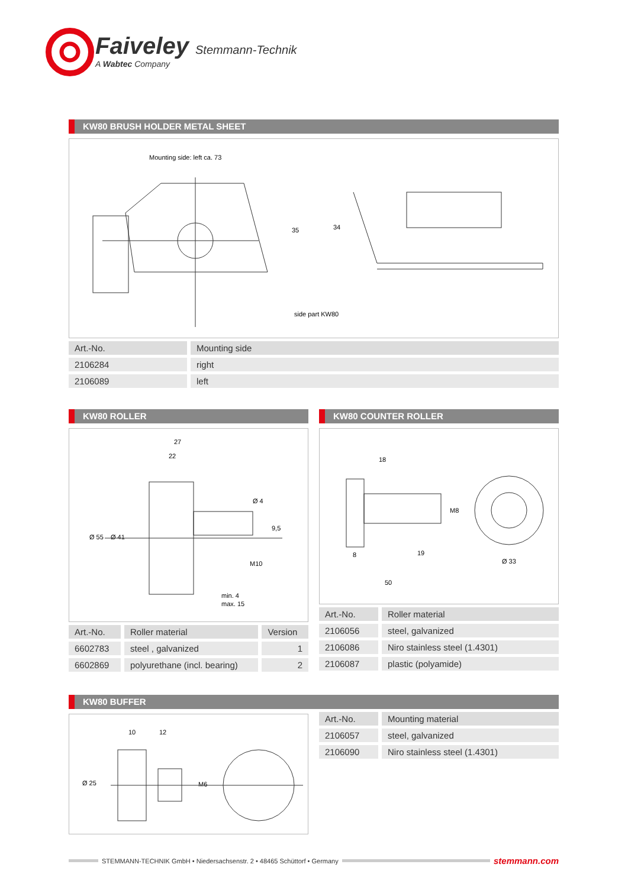Faiveley Stemmann-Technik
A Wabtec Company
KW80 BRUSH HOLDER METAL SHEET
Mounting side: left ca. 73
35
34
side part KW80
| Art.-No. | Mounting side |
| 2106284 | right |
| 2106089 | left |
KW80 ROLLER
27
22
Ø 4
9,5
Ø 55
Ø 41
M10
min. 4
max. 15
| Art.-No. | Roller material | Version |
| 6602783 | steel , galvanized | 1 |
| 6602869 | polyurethane (incl. bearing) | 2 |
KW80 COUNTER ROLLER
18
M8
8
19
Ø 33
50
| Art.-No. | Roller material |
| 2106056 | steel, galvanized |
| 2106086 | Niro stainless steel (1.4301) |
| 2106087 | plastic (polyamide) |
KW80 BUFFER
10
12
Ø 25
M6
| Art.-No. | Mounting material |
| 2106057 | steel, galvanized |
| 2106090 | Niro stainless steel (1.4301) |
STEMMANN-TECHNIK GmbH • Niedersachsenstr. 2 • 48465 Schüttorf • Germany
stemmann.com